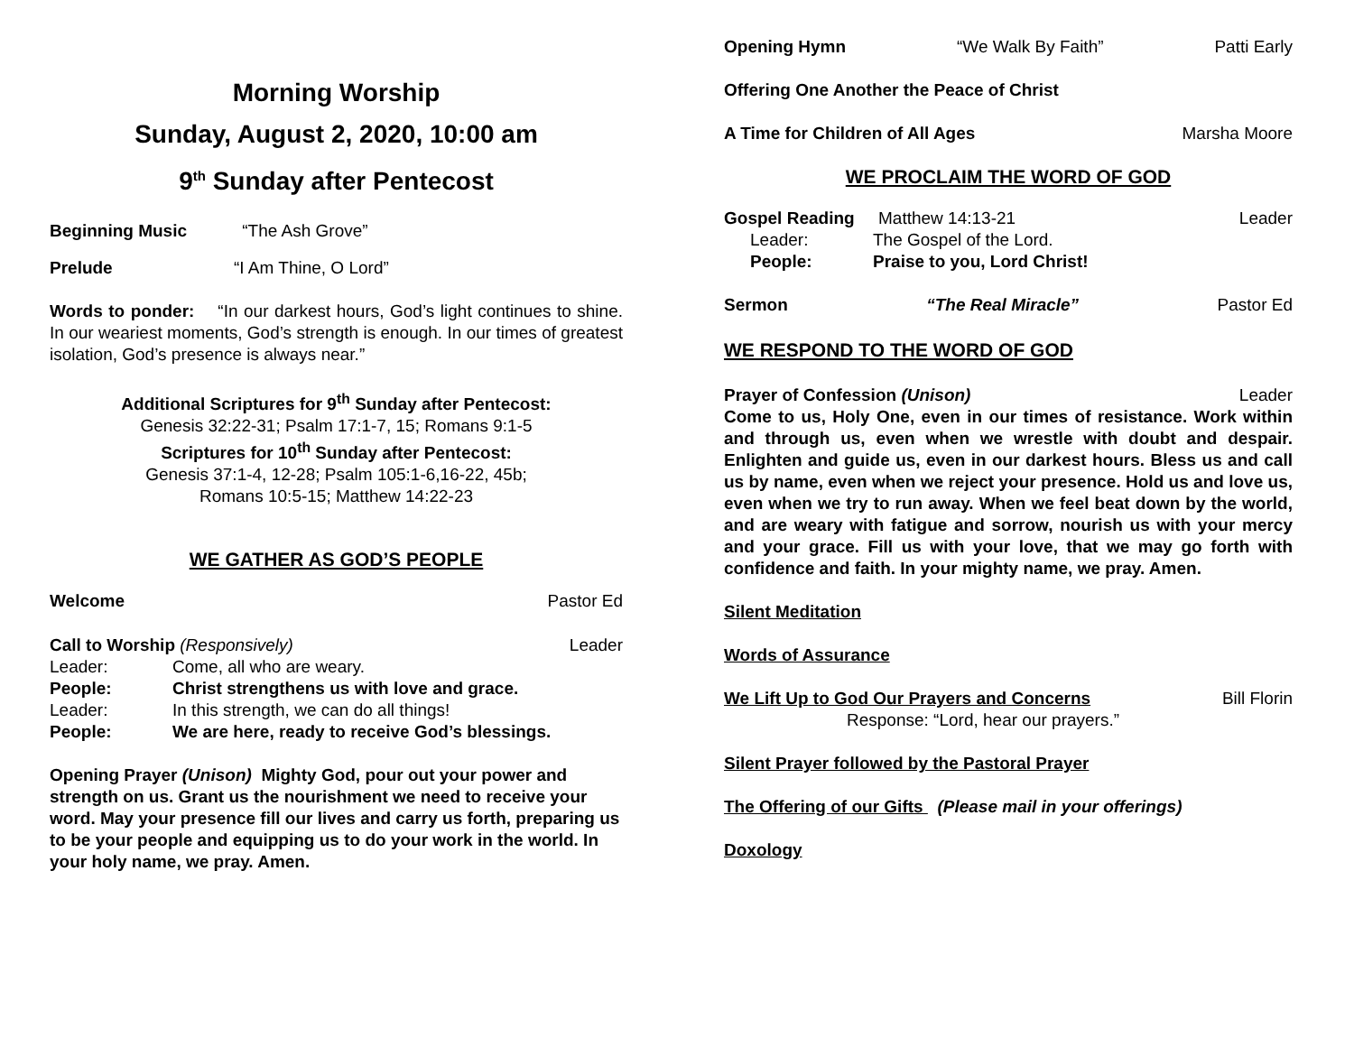Morning Worship
Sunday, August 2, 2020, 10:00 am
9<sup>th</sup> Sunday after Pentecost
Beginning Music “The Ash Grove”
Prelude “I Am Thine, O Lord”
Words to ponder: “In our darkest hours, God’s light continues to shine. In our weariest moments, God’s strength is enough. In our times of greatest isolation, God’s presence is always near.”
Additional Scriptures for 9<sup>th</sup> Sunday after Pentecost:
Genesis 32:22-31; Psalm 17:1-7, 15; Romans 9:1-5
Scriptures for 10<sup>th</sup> Sunday after Pentecost:
Genesis 37:1-4, 12-28; Psalm 105:1-6,16-22, 45b;
Romans 10:5-15; Matthew 14:22-23
WE GATHER AS GOD’S PEOPLE
Welcome Pastor Ed
Call to Worship (Responsively) Leader
Leader: Come, all who are weary. People: Christ strengthens us with love and grace. Leader: In this strength, we can do all things! People: We are here, ready to receive God’s blessings.
Opening Prayer (Unison) Mighty God, pour out your power and strength on us. Grant us the nourishment we need to receive your word. May your presence fill our lives and carry us forth, preparing us to be your people and equipping us to do your work in the world. In your holy name, we pray. Amen.
Opening Hymn “We Walk By Faith” Patti Early
Offering One Another the Peace of Christ
A Time for Children of All Ages Marsha Moore
WE PROCLAIM THE WORD OF GOD
Gospel Reading Matthew 14:13-21 Leader
Leader: The Gospel of the Lord. People: Praise to you, Lord Christ!
Sermon “The Real Miracle” Pastor Ed
WE RESPOND TO THE WORD OF GOD
Prayer of Confession (Unison) Leader
Come to us, Holy One, even in our times of resistance. Work within and through us, even when we wrestle with doubt and despair. Enlighten and guide us, even in our darkest hours. Bless us and call us by name, even when we reject your presence. Hold us and love us, even when we try to run away. When we feel beat down by the world, and are weary with fatigue and sorrow, nourish us with your mercy and your grace. Fill us with your love, that we may go forth with confidence and faith. In your mighty name, we pray. Amen.
Silent Meditation
Words of Assurance
We Lift Up to God Our Prayers and Concerns Bill Florin
Response: “Lord, hear our prayers.”
Silent Prayer followed by the Pastoral Prayer
The Offering of our Gifts (Please mail in your offerings)
Doxology